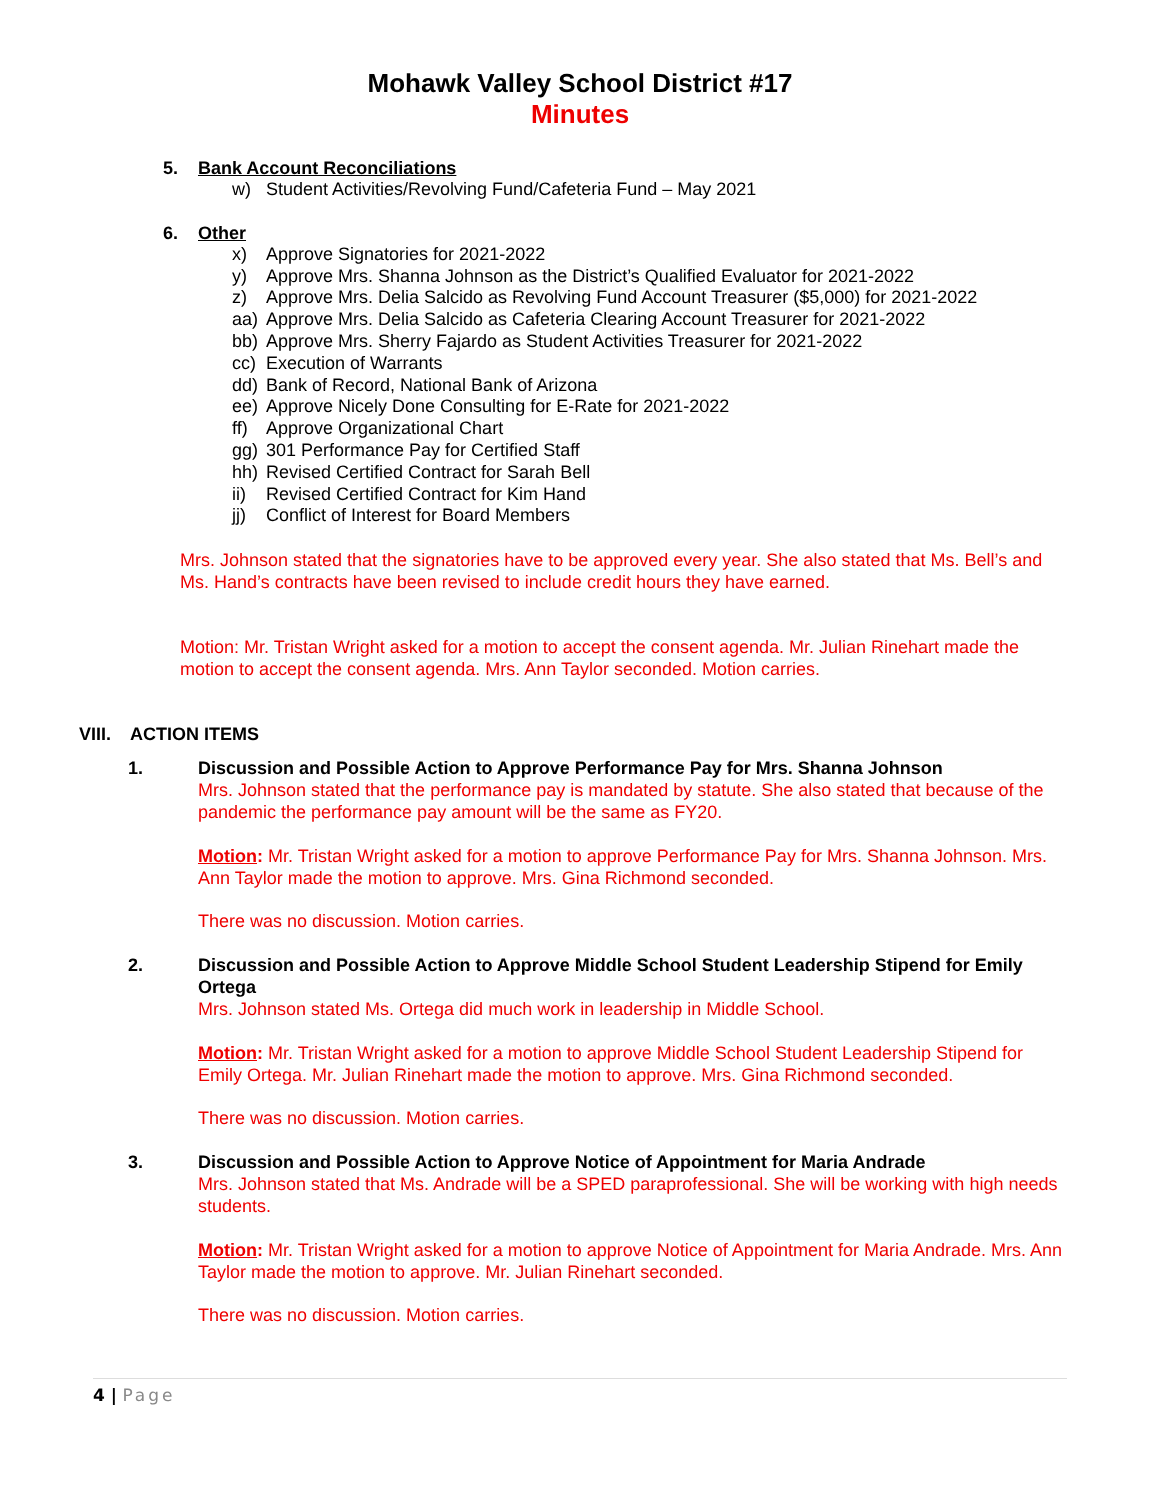Mohawk Valley School District #17
Minutes
5. Bank Account Reconciliations
w) Student Activities/Revolving Fund/Cafeteria Fund – May 2021
6. Other
x) Approve Signatories for 2021-2022
y) Approve Mrs. Shanna Johnson as the District’s Qualified Evaluator for 2021-2022
z) Approve Mrs. Delia Salcido as Revolving Fund Account Treasurer ($5,000) for 2021-2022
aa) Approve Mrs. Delia Salcido as Cafeteria Clearing Account Treasurer for 2021-2022
bb) Approve Mrs. Sherry Fajardo as Student Activities Treasurer for 2021-2022
cc) Execution of Warrants
dd) Bank of Record, National Bank of Arizona
ee) Approve Nicely Done Consulting for E-Rate for 2021-2022
ff) Approve Organizational Chart
gg) 301 Performance Pay for Certified Staff
hh) Revised Certified Contract for Sarah Bell
ii) Revised Certified Contract for Kim Hand
jj) Conflict of Interest for Board Members
Mrs. Johnson stated that the signatories have to be approved every year. She also stated that Ms. Bell’s and Ms. Hand’s contracts have been revised to include credit hours they have earned.
Motion: Mr. Tristan Wright asked for a motion to accept the consent agenda. Mr. Julian Rinehart made the motion to accept the consent agenda. Mrs. Ann Taylor seconded. Motion carries.
VIII. ACTION ITEMS
1. Discussion and Possible Action to Approve Performance Pay for Mrs. Shanna Johnson
Mrs. Johnson stated that the performance pay is mandated by statute. She also stated that because of the pandemic the performance pay amount will be the same as FY20.
Motion: Mr. Tristan Wright asked for a motion to approve Performance Pay for Mrs. Shanna Johnson. Mrs. Ann Taylor made the motion to approve. Mrs. Gina Richmond seconded.
There was no discussion. Motion carries.
2. Discussion and Possible Action to Approve Middle School Student Leadership Stipend for Emily Ortega
Mrs. Johnson stated Ms. Ortega did much work in leadership in Middle School.
Motion: Mr. Tristan Wright asked for a motion to approve Middle School Student Leadership Stipend for Emily Ortega. Mr. Julian Rinehart made the motion to approve. Mrs. Gina Richmond seconded.
There was no discussion. Motion carries.
3. Discussion and Possible Action to Approve Notice of Appointment for Maria Andrade
Mrs. Johnson stated that Ms. Andrade will be a SPED paraprofessional. She will be working with high needs students.
Motion: Mr. Tristan Wright asked for a motion to approve Notice of Appointment for Maria Andrade. Mrs. Ann Taylor made the motion to approve. Mr. Julian Rinehart seconded.
There was no discussion. Motion carries.
4 | Page